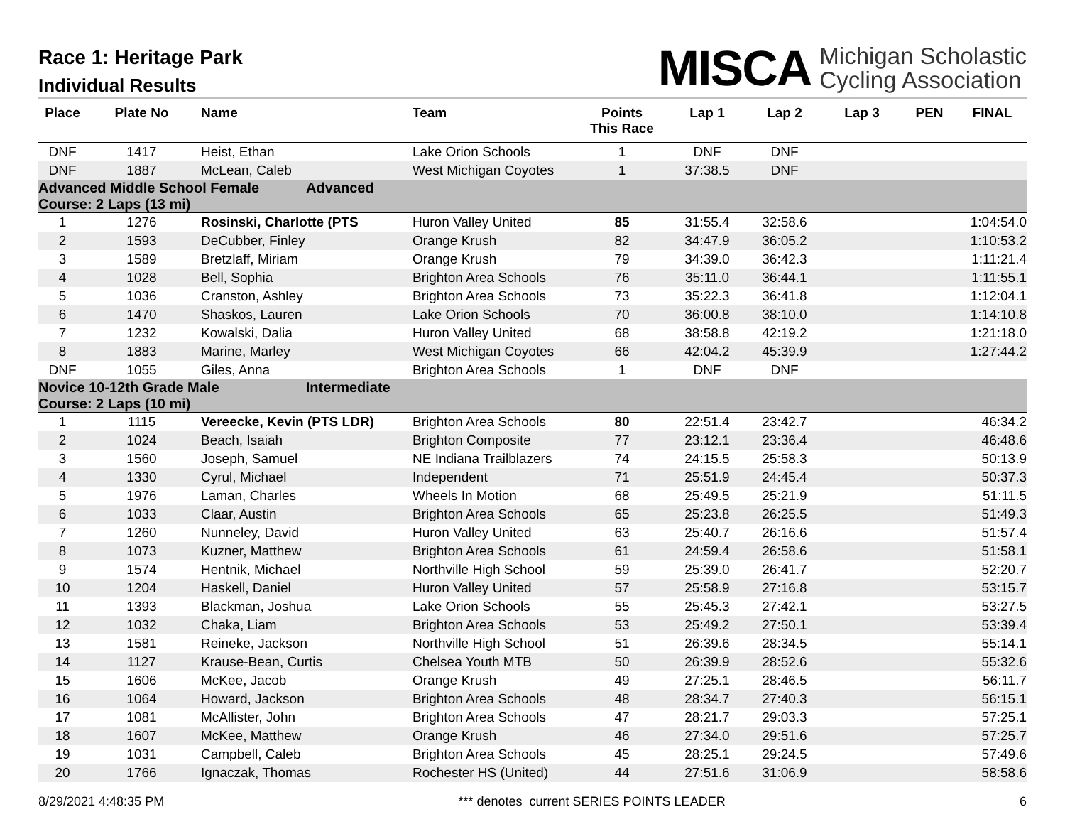Race 1: Heritage Park
Individual Results
MISCA Michigan Scholastic
Cycling Association
| Place | Plate No | Name | Team | Points This Race | Lap 1 | Lap 2 | Lap 3 | PEN | FINAL |
| --- | --- | --- | --- | --- | --- | --- | --- | --- | --- |
| DNF | 1417 | Heist, Ethan | Lake Orion Schools | 1 | DNF | DNF | | | |
| DNF | 1887 | McLean, Caleb | West Michigan Coyotes | 1 | 37:38.5 | DNF | | | |
| Advanced Middle School Female Advanced Course: 2 Laps (13 mi) | | | | | | | | | |
| 1 | 1276 | Rosinski, Charlotte (PTS | Huron Valley United | 85 | 31:55.4 | 32:58.6 | | | 1:04:54.0 |
| 2 | 1593 | DeCubber, Finley | Orange Krush | 82 | 34:47.9 | 36:05.2 | | | 1:10:53.2 |
| 3 | 1589 | Bretzlaff, Miriam | Orange Krush | 79 | 34:39.0 | 36:42.3 | | | 1:11:21.4 |
| 4 | 1028 | Bell, Sophia | Brighton Area Schools | 76 | 35:11.0 | 36:44.1 | | | 1:11:55.1 |
| 5 | 1036 | Cranston, Ashley | Brighton Area Schools | 73 | 35:22.3 | 36:41.8 | | | 1:12:04.1 |
| 6 | 1470 | Shaskos, Lauren | Lake Orion Schools | 70 | 36:00.8 | 38:10.0 | | | 1:14:10.8 |
| 7 | 1232 | Kowalski, Dalia | Huron Valley United | 68 | 38:58.8 | 42:19.2 | | | 1:21:18.0 |
| 8 | 1883 | Marine, Marley | West Michigan Coyotes | 66 | 42:04.2 | 45:39.9 | | | 1:27:44.2 |
| DNF | 1055 | Giles, Anna | Brighton Area Schools | 1 | DNF | DNF | | | |
| Novice 10-12th Grade Male Intermediate Course: 2 Laps (10 mi) | | | | | | | | | |
| 1 | 1115 | Vereecke, Kevin (PTS LDR) | Brighton Area Schools | 80 | 22:51.4 | 23:42.7 | | | 46:34.2 |
| 2 | 1024 | Beach, Isaiah | Brighton Composite | 77 | 23:12.1 | 23:36.4 | | | 46:48.6 |
| 3 | 1560 | Joseph, Samuel | NE Indiana Trailblazers | 74 | 24:15.5 | 25:58.3 | | | 50:13.9 |
| 4 | 1330 | Cyrul, Michael | Independent | 71 | 25:51.9 | 24:45.4 | | | 50:37.3 |
| 5 | 1976 | Laman, Charles | Wheels In Motion | 68 | 25:49.5 | 25:21.9 | | | 51:11.5 |
| 6 | 1033 | Claar, Austin | Brighton Area Schools | 65 | 25:23.8 | 26:25.5 | | | 51:49.3 |
| 7 | 1260 | Nunneley, David | Huron Valley United | 63 | 25:40.7 | 26:16.6 | | | 51:57.4 |
| 8 | 1073 | Kuzner, Matthew | Brighton Area Schools | 61 | 24:59.4 | 26:58.6 | | | 51:58.1 |
| 9 | 1574 | Hentnik, Michael | Northville High School | 59 | 25:39.0 | 26:41.7 | | | 52:20.7 |
| 10 | 1204 | Haskell, Daniel | Huron Valley United | 57 | 25:58.9 | 27:16.8 | | | 53:15.7 |
| 11 | 1393 | Blackman, Joshua | Lake Orion Schools | 55 | 25:45.3 | 27:42.1 | | | 53:27.5 |
| 12 | 1032 | Chaka, Liam | Brighton Area Schools | 53 | 25:49.2 | 27:50.1 | | | 53:39.4 |
| 13 | 1581 | Reineke, Jackson | Northville High School | 51 | 26:39.6 | 28:34.5 | | | 55:14.1 |
| 14 | 1127 | Krause-Bean, Curtis | Chelsea Youth MTB | 50 | 26:39.9 | 28:52.6 | | | 55:32.6 |
| 15 | 1606 | McKee, Jacob | Orange Krush | 49 | 27:25.1 | 28:46.5 | | | 56:11.7 |
| 16 | 1064 | Howard, Jackson | Brighton Area Schools | 48 | 28:34.7 | 27:40.3 | | | 56:15.1 |
| 17 | 1081 | McAllister, John | Brighton Area Schools | 47 | 28:21.7 | 29:03.3 | | | 57:25.1 |
| 18 | 1607 | McKee, Matthew | Orange Krush | 46 | 27:34.0 | 29:51.6 | | | 57:25.7 |
| 19 | 1031 | Campbell, Caleb | Brighton Area Schools | 45 | 28:25.1 | 29:24.5 | | | 57:49.6 |
| 20 | 1766 | Ignaczak, Thomas | Rochester HS (United) | 44 | 27:51.6 | 31:06.9 | | | 58:58.6 |
8/29/2021 4:48:35 PM *** denotes current SERIES POINTS LEADER 6